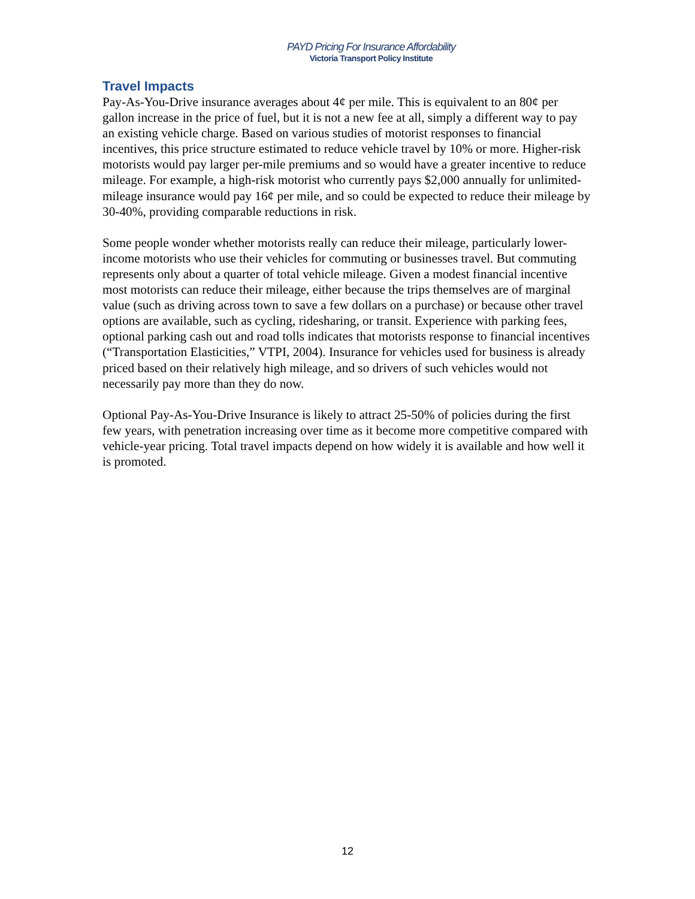PAYD Pricing For Insurance Affordability
Victoria Transport Policy Institute
Travel Impacts
Pay-As-You-Drive insurance averages about 4¢ per mile. This is equivalent to an 80¢ per gallon increase in the price of fuel, but it is not a new fee at all, simply a different way to pay an existing vehicle charge. Based on various studies of motorist responses to financial incentives, this price structure estimated to reduce vehicle travel by 10% or more. Higher-risk motorists would pay larger per-mile premiums and so would have a greater incentive to reduce mileage. For example, a high-risk motorist who currently pays $2,000 annually for unlimited-mileage insurance would pay 16¢ per mile, and so could be expected to reduce their mileage by 30-40%, providing comparable reductions in risk.
Some people wonder whether motorists really can reduce their mileage, particularly lower-income motorists who use their vehicles for commuting or businesses travel. But commuting represents only about a quarter of total vehicle mileage. Given a modest financial incentive most motorists can reduce their mileage, either because the trips themselves are of marginal value (such as driving across town to save a few dollars on a purchase) or because other travel options are available, such as cycling, ridesharing, or transit. Experience with parking fees, optional parking cash out and road tolls indicates that motorists response to financial incentives (“Transportation Elasticities,” VTPI, 2004). Insurance for vehicles used for business is already priced based on their relatively high mileage, and so drivers of such vehicles would not necessarily pay more than they do now.
Optional Pay-As-You-Drive Insurance is likely to attract 25-50% of policies during the first few years, with penetration increasing over time as it become more competitive compared with vehicle-year pricing. Total travel impacts depend on how widely it is available and how well it is promoted.
12